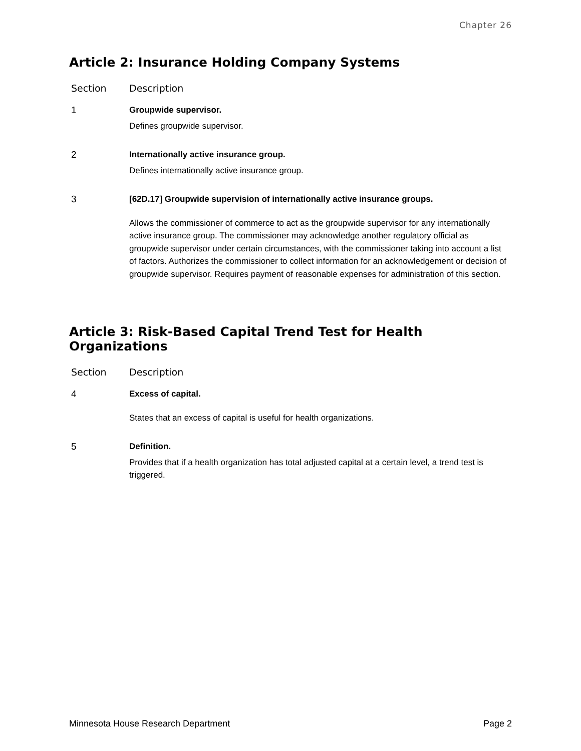Chapter 26
Article 2: Insurance Holding Company Systems
| Section | Description |
| --- | --- |
| 1 | Groupwide supervisor. Defines groupwide supervisor. |
| 2 | Internationally active insurance group. Defines internationally active insurance group. |
| 3 | [62D.17] Groupwide supervision of internationally active insurance groups. Allows the commissioner of commerce to act as the groupwide supervisor for any internationally active insurance group. The commissioner may acknowledge another regulatory official as groupwide supervisor under certain circumstances, with the commissioner taking into account a list of factors. Authorizes the commissioner to collect information for an acknowledgement or decision of groupwide supervisor. Requires payment of reasonable expenses for administration of this section. |
Article 3: Risk-Based Capital Trend Test for Health Organizations
| Section | Description |
| --- | --- |
| 4 | Excess of capital. States that an excess of capital is useful for health organizations. |
| 5 | Definition. Provides that if a health organization has total adjusted capital at a certain level, a trend test is triggered. |
Minnesota House Research Department Page 2